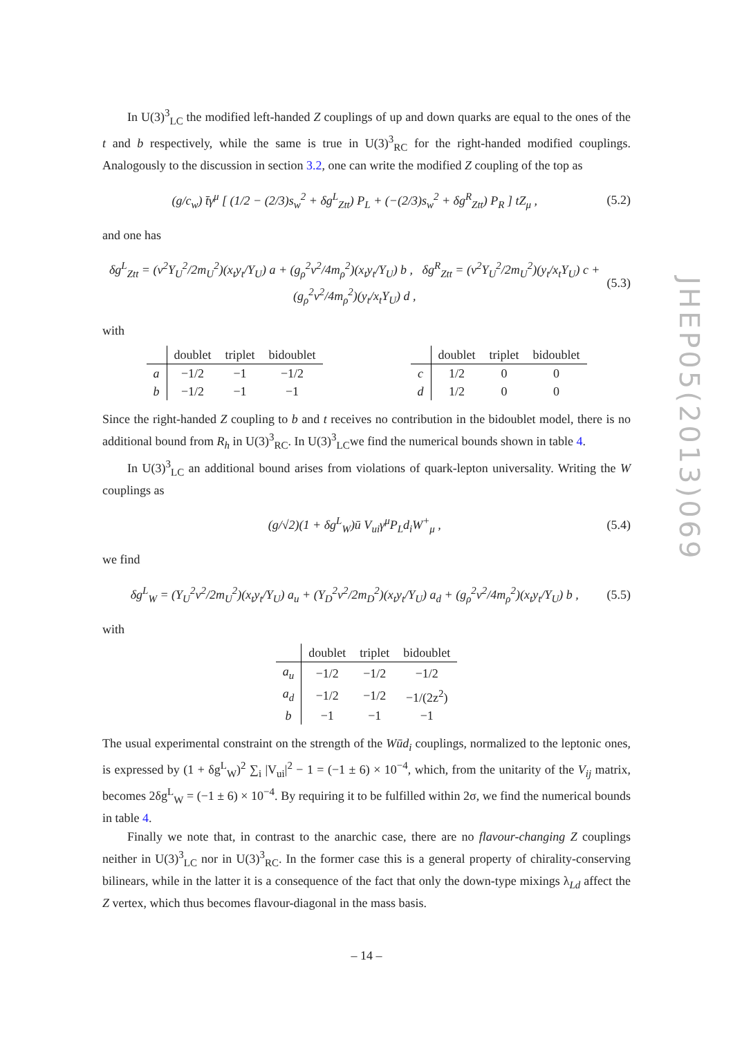In U(3)<sup>3</sup><sub>LC</sub> the modified left-handed Z couplings of up and down quarks are equal to the ones of the t and b respectively, while the same is true in U(3)<sup>3</sup><sub>RC</sub> for the right-handed modified couplings. Analogously to the discussion in section 3.2, one can write the modified Z coupling of the top as
(g/c<sub>w</sub>) t̄γ<sup>μ</sup> [ (1/2 − (2/3)s<sub>w</sub><sup>2</sup> + δg<sup>L</sup><sub>Ztt</sub>) P<sub>L</sub> + (−(2/3)s<sub>w</sub><sup>2</sup> + δg<sup>R</sup><sub>Ztt</sub>) P<sub>R</sub> ] tZ<sub>μ</sub> , (5.2)
and one has
δg<sup>L</sup><sub>Ztt</sub> = (v<sup>2</sup>Y<sub>U</sub><sup>2</sup>/2m<sub>U</sub><sup>2</sup>)(x<sub>t</sub>y<sub>t</sub>/Y<sub>U</sub>) a + (g<sub>ρ</sub><sup>2</sup>v<sup>2</sup>/4m<sub>ρ</sub><sup>2</sup>)(x<sub>t</sub>y<sub>t</sub>/Y<sub>U</sub>) b , δg<sup>R</sup><sub>Ztt</sub> = (v<sup>2</sup>Y<sub>U</sub><sup>2</sup>/2m<sub>U</sub><sup>2</sup>)(y<sub>t</sub>/x<sub>t</sub>Y<sub>U</sub>) c + (g<sub>ρ</sub><sup>2</sup>v<sup>2</sup>/4m<sub>ρ</sub><sup>2</sup>)(y<sub>t</sub>/x<sub>t</sub>Y<sub>U</sub>) d , (5.3)
with
| | doublet | triplet | bidoublet |
| --- | --- | --- | --- |
| a | −1/2 | −1 | −1/2 |
| b | −1/2 | −1 | −1 |
| | doublet | triplet | bidoublet |
| --- | --- | --- | --- |
| c | 1/2 | 0 | 0 |
| d | 1/2 | 0 | 0 |
Since the right-handed Z coupling to b and t receives no contribution in the bidoublet model, there is no additional bound from R<sub>h</sub> in U(3)<sup>3</sup><sub>RC</sub>. In U(3)<sup>3</sup><sub>LC</sub>we find the numerical bounds shown in table 4.
In U(3)<sup>3</sup><sub>LC</sub> an additional bound arises from violations of quark-lepton universality. Writing the W couplings as
(g/√2)(1 + δg<sup>L</sup><sub>W</sub>)ū V<sub>ui</sub>γ<sup>μ</sup>P<sub>L</sub>d<sub>i</sub>W<sup>+</sup><sub>μ</sub> , (5.4)
we find
δg<sup>L</sup><sub>W</sub> = (Y<sub>U</sub><sup>2</sup>v<sup>2</sup>/2m<sub>U</sub><sup>2</sup>)(x<sub>t</sub>y<sub>t</sub>/Y<sub>U</sub>) a<sub>u</sub> + (Y<sub>D</sub><sup>2</sup>v<sup>2</sup>/2m<sub>D</sub><sup>2</sup>)(x<sub>t</sub>y<sub>t</sub>/Y<sub>U</sub>) a<sub>d</sub> + (g<sub>ρ</sub><sup>2</sup>v<sup>2</sup>/4m<sub>ρ</sub><sup>2</sup>)(x<sub>t</sub>y<sub>t</sub>/Y<sub>U</sub>) b , (5.5)
with
| | doublet | triplet | bidoublet |
| --- | --- | --- | --- |
| a<sub>u</sub> | −1/2 | −1/2 | −1/2 |
| a<sub>d</sub> | −1/2 | −1/2 | −1/(2z<sup>2</sup>) |
| b | −1 | −1 | −1 |
The usual experimental constraint on the strength of the Wūd<sub>i</sub> couplings, normalized to the leptonic ones, is expressed by (1 + δg<sup>L</sup><sub>W</sub>)<sup>2</sup> ∑<sub>i</sub> |V<sub>ui</sub>|<sup>2</sup> − 1 = (−1 ± 6) × 10<sup>−4</sup>, which, from the unitarity of the V<sub>ij</sub> matrix, becomes 2δg<sup>L</sup><sub>W</sub> = (−1 ± 6) × 10<sup>−4</sup>. By requiring it to be fulfilled within 2σ, we find the numerical bounds in table 4.
Finally we note that, in contrast to the anarchic case, there are no flavour-changing Z couplings neither in U(3)<sup>3</sup><sub>LC</sub> nor in U(3)<sup>3</sup><sub>RC</sub>. In the former case this is a general property of chirality-conserving bilinears, while in the latter it is a consequence of the fact that only the down-type mixings λ<sub>Ld</sub> affect the Z vertex, which thus becomes flavour-diagonal in the mass basis.
JHEP05(2013)069
– 14 –